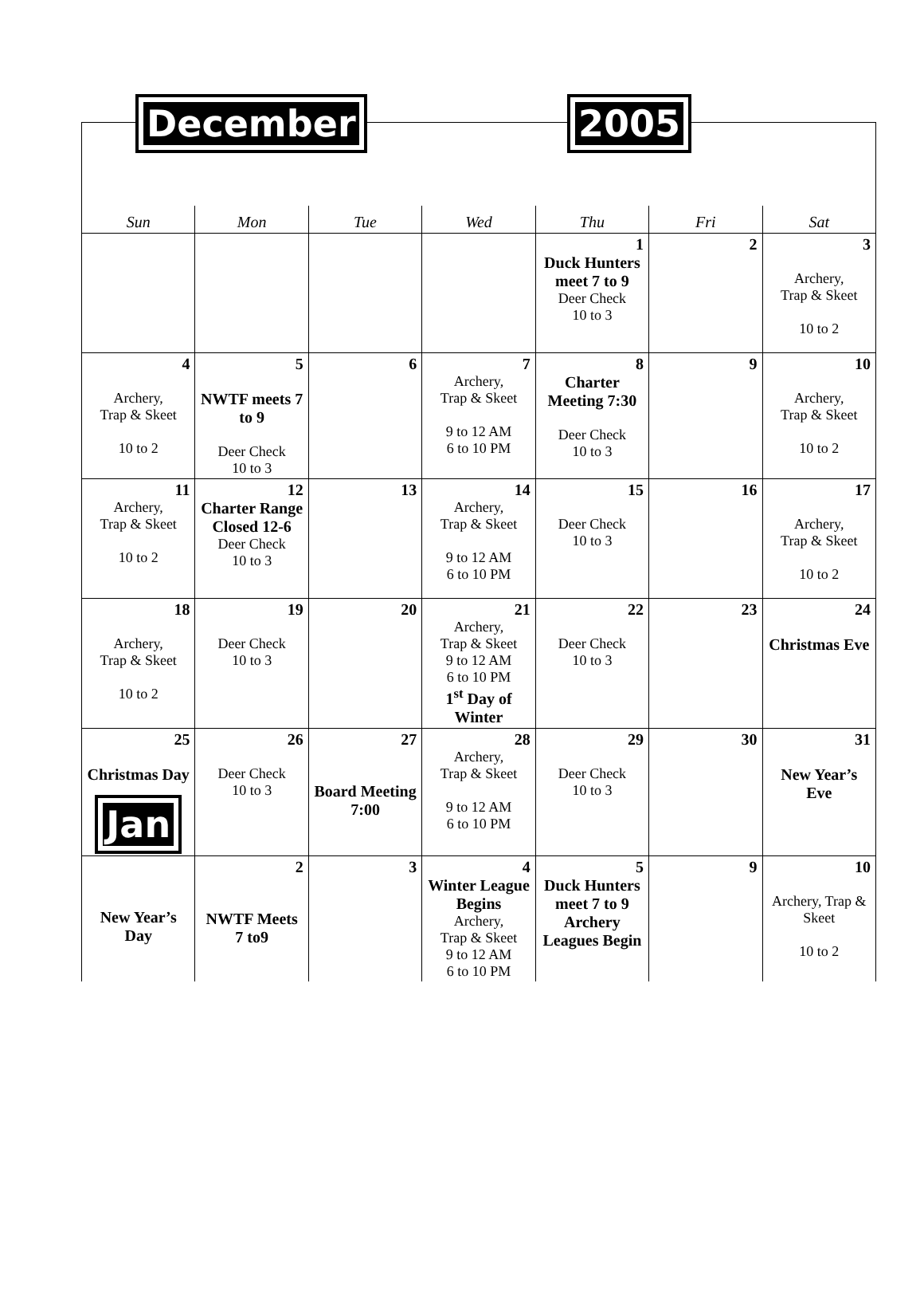December 2005
| Sun | Mon | Tue | Wed | Thu | Fri | Sat |
| --- | --- | --- | --- | --- | --- | --- |
| | | | | 1 Duck Hunters meet 7 to 9 Deer Check 10 to 3 | 2 | 3 Archery, Trap & Skeet 10 to 2 |
| 4 Archery, Trap & Skeet 10 to 2 | 5 NWTF meets 7 to 9 Deer Check 10 to 3 | 6 | 7 Archery, Trap & Skeet 9 to 12 AM 6 to 10 PM | 8 Charter Meeting 7:30 Deer Check 10 to 3 | 9 | 10 Archery, Trap & Skeet 10 to 2 |
| 11 Archery, Trap & Skeet 10 to 2 | 12 Charter Range Closed 12-6 Deer Check 10 to 3 | 13 | 14 Archery, Trap & Skeet 9 to 12 AM 6 to 10 PM | 15 Deer Check 10 to 3 | 16 | 17 Archery, Trap & Skeet 10 to 2 |
| 18 Archery, Trap & Skeet 10 to 2 | 19 Deer Check 10 to 3 | 20 | 21 Archery, Trap & Skeet 9 to 12 AM 6 to 10 PM 1<sup>st</sup> Day of Winter | 22 Deer Check 10 to 3 | 23 | 24 Christmas Eve |
| 25 Christmas Day Jan | 26 Deer Check 10 to 3 | 27 Board Meeting 7:00 | 28 Archery, Trap & Skeet 9 to 12 AM 6 to 10 PM | 29 Deer Check 10 to 3 | 30 | 31 New Year’s Eve |
| New Year’s Day | 2 NWTF Meets 7 to9 | 3 | 4 Winter League Begins Archery, Trap & Skeet 9 to 12 AM 6 to 10 PM | 5 Duck Hunters meet 7 to 9 Archery Leagues Begin | 9 | 10 Archery, Trap & Skeet 10 to 2 |